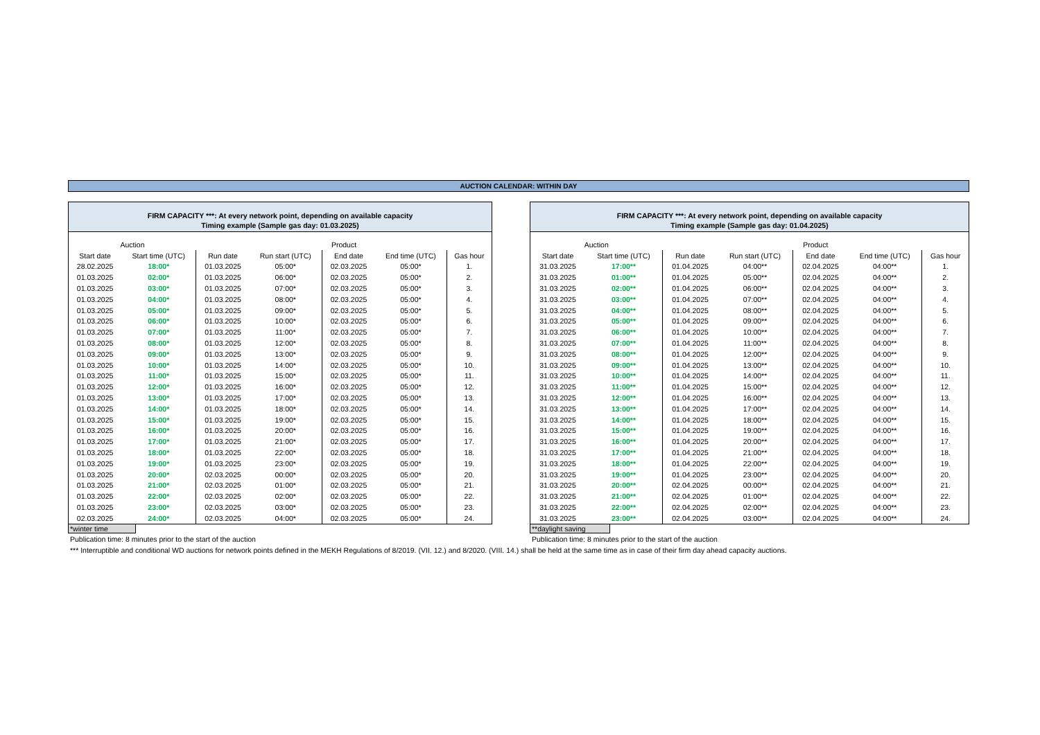AUCTION CALENDAR: WITHIN DAY
| FIRM CAPACITY ***: At every network point, depending on available capacity | | | | | | |
| Timing example (Sample gas day: 01.03.2025) | | | | | | |
| Auction | | Product | | | | |
| Start date | Start time (UTC) | Run date | Run start (UTC) | End date | End time (UTC) | Gas hour |
| 28.02.2025 | 18:00* | 01.03.2025 | 05:00* | 02.03.2025 | 05:00* | 1. |
| 01.03.2025 | 02:00* | 01.03.2025 | 06:00* | 02.03.2025 | 05:00* | 2. |
| 01.03.2025 | 03:00* | 01.03.2025 | 07:00* | 02.03.2025 | 05:00* | 3. |
| 01.03.2025 | 04:00* | 01.03.2025 | 08:00* | 02.03.2025 | 05:00* | 4. |
| 01.03.2025 | 05:00* | 01.03.2025 | 09:00* | 02.03.2025 | 05:00* | 5. |
| 01.03.2025 | 06:00* | 01.03.2025 | 10:00* | 02.03.2025 | 05:00* | 6. |
| 01.03.2025 | 07:00* | 01.03.2025 | 11:00* | 02.03.2025 | 05:00* | 7. |
| 01.03.2025 | 08:00* | 01.03.2025 | 12:00* | 02.03.2025 | 05:00* | 8. |
| 01.03.2025 | 09:00* | 01.03.2025 | 13:00* | 02.03.2025 | 05:00* | 9. |
| 01.03.2025 | 10:00* | 01.03.2025 | 14:00* | 02.03.2025 | 05:00* | 10. |
| 01.03.2025 | 11:00* | 01.03.2025 | 15:00* | 02.03.2025 | 05:00* | 11. |
| 01.03.2025 | 12:00* | 01.03.2025 | 16:00* | 02.03.2025 | 05:00* | 12. |
| 01.03.2025 | 13:00* | 01.03.2025 | 17:00* | 02.03.2025 | 05:00* | 13. |
| 01.03.2025 | 14:00* | 01.03.2025 | 18:00* | 02.03.2025 | 05:00* | 14. |
| 01.03.2025 | 15:00* | 01.03.2025 | 19:00* | 02.03.2025 | 05:00* | 15. |
| 01.03.2025 | 16:00* | 01.03.2025 | 20:00* | 02.03.2025 | 05:00* | 16. |
| 01.03.2025 | 17:00* | 01.03.2025 | 21:00* | 02.03.2025 | 05:00* | 17. |
| 01.03.2025 | 18:00* | 01.03.2025 | 22:00* | 02.03.2025 | 05:00* | 18. |
| 01.03.2025 | 19:00* | 01.03.2025 | 23:00* | 02.03.2025 | 05:00* | 19. |
| 01.03.2025 | 20:00* | 02.03.2025 | 00:00* | 02.03.2025 | 05:00* | 20. |
| 01.03.2025 | 21:00* | 02.03.2025 | 01:00* | 02.03.2025 | 05:00* | 21. |
| 01.03.2025 | 22:00* | 02.03.2025 | 02:00* | 02.03.2025 | 05:00* | 22. |
| 01.03.2025 | 23:00* | 02.03.2025 | 03:00* | 02.03.2025 | 05:00* | 23. |
| 02.03.2025 | 24:00* | 02.03.2025 | 04:00* | 02.03.2025 | 05:00* | 24. |
*winter time
Publication time: 8 minutes prior to the start of the auction
| FIRM CAPACITY ***: At every network point, depending on available capacity | | | | | | |
| Timing example (Sample gas day: 01.04.2025) | | | | | | |
| Auction | | Product | | | | |
| Start date | Start time (UTC) | Run date | Run start (UTC) | End date | End time (UTC) | Gas hour |
| 31.03.2025 | 17:00** | 01.04.2025 | 04:00** | 02.04.2025 | 04:00** | 1. |
| 31.03.2025 | 01:00** | 01.04.2025 | 05:00** | 02.04.2025 | 04:00** | 2. |
| 31.03.2025 | 02:00** | 01.04.2025 | 06:00** | 02.04.2025 | 04:00** | 3. |
| 31.03.2025 | 03:00** | 01.04.2025 | 07:00** | 02.04.2025 | 04:00** | 4. |
| 31.03.2025 | 04:00** | 01.04.2025 | 08:00** | 02.04.2025 | 04:00** | 5. |
| 31.03.2025 | 05:00** | 01.04.2025 | 09:00** | 02.04.2025 | 04:00** | 6. |
| 31.03.2025 | 06:00** | 01.04.2025 | 10:00** | 02.04.2025 | 04:00** | 7. |
| 31.03.2025 | 07:00** | 01.04.2025 | 11:00** | 02.04.2025 | 04:00** | 8. |
| 31.03.2025 | 08:00** | 01.04.2025 | 12:00** | 02.04.2025 | 04:00** | 9. |
| 31.03.2025 | 09:00** | 01.04.2025 | 13:00** | 02.04.2025 | 04:00** | 10. |
| 31.03.2025 | 10:00** | 01.04.2025 | 14:00** | 02.04.2025 | 04:00** | 11. |
| 31.03.2025 | 11:00** | 01.04.2025 | 15:00** | 02.04.2025 | 04:00** | 12. |
| 31.03.2025 | 12:00** | 01.04.2025 | 16:00** | 02.04.2025 | 04:00** | 13. |
| 31.03.2025 | 13:00** | 01.04.2025 | 17:00** | 02.04.2025 | 04:00** | 14. |
| 31.03.2025 | 14:00** | 01.04.2025 | 18:00** | 02.04.2025 | 04:00** | 15. |
| 31.03.2025 | 15:00** | 01.04.2025 | 19:00** | 02.04.2025 | 04:00** | 16. |
| 31.03.2025 | 16:00** | 01.04.2025 | 20:00** | 02.04.2025 | 04:00** | 17. |
| 31.03.2025 | 17:00** | 01.04.2025 | 21:00** | 02.04.2025 | 04:00** | 18. |
| 31.03.2025 | 18:00** | 01.04.2025 | 22:00** | 02.04.2025 | 04:00** | 19. |
| 31.03.2025 | 19:00** | 01.04.2025 | 23:00** | 02.04.2025 | 04:00** | 20. |
| 31.03.2025 | 20:00** | 02.04.2025 | 00:00** | 02.04.2025 | 04:00** | 21. |
| 31.03.2025 | 21:00** | 02.04.2025 | 01:00** | 02.04.2025 | 04:00** | 22. |
| 31.03.2025 | 22:00** | 02.04.2025 | 02:00** | 02.04.2025 | 04:00** | 23. |
| 31.03.2025 | 23:00** | 02.04.2025 | 03:00** | 02.04.2025 | 04:00** | 24. |
**daylight saving
Publication time: 8 minutes prior to the start of the auction
*** Interruptible and conditional WD auctions for network points defined in the MEKH Regulations of 8/2019. (VII. 12.) and 8/2020. (VIII. 14.) shall be held at the same time as in case of their firm day ahead capacity auctions.